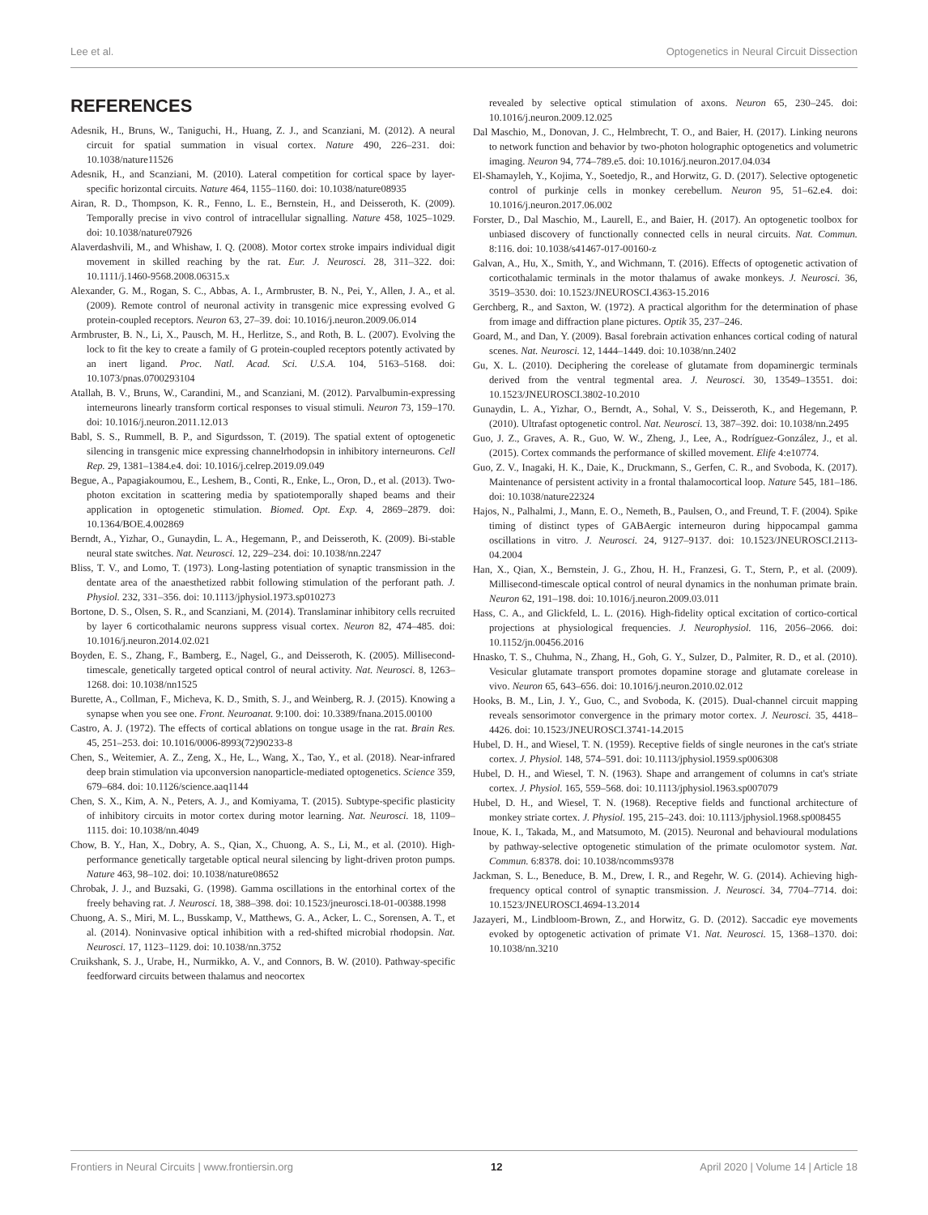Lee et al. Optogenetics in Neural Circuit Dissection
REFERENCES
Adesnik, H., Bruns, W., Taniguchi, H., Huang, Z. J., and Scanziani, M. (2012). A neural circuit for spatial summation in visual cortex. Nature 490, 226–231. doi: 10.1038/nature11526
Adesnik, H., and Scanziani, M. (2010). Lateral competition for cortical space by layer-specific horizontal circuits. Nature 464, 1155–1160. doi: 10.1038/nature08935
Airan, R. D., Thompson, K. R., Fenno, L. E., Bernstein, H., and Deisseroth, K. (2009). Temporally precise in vivo control of intracellular signalling. Nature 458, 1025–1029. doi: 10.1038/nature07926
Alaverdashvili, M., and Whishaw, I. Q. (2008). Motor cortex stroke impairs individual digit movement in skilled reaching by the rat. Eur. J. Neurosci. 28, 311–322. doi: 10.1111/j.1460-9568.2008.06315.x
Alexander, G. M., Rogan, S. C., Abbas, A. I., Armbruster, B. N., Pei, Y., Allen, J. A., et al. (2009). Remote control of neuronal activity in transgenic mice expressing evolved G protein-coupled receptors. Neuron 63, 27–39. doi: 10.1016/j.neuron.2009.06.014
Armbruster, B. N., Li, X., Pausch, M. H., Herlitze, S., and Roth, B. L. (2007). Evolving the lock to fit the key to create a family of G protein-coupled receptors potently activated by an inert ligand. Proc. Natl. Acad. Sci. U.S.A. 104, 5163–5168. doi: 10.1073/pnas.0700293104
Atallah, B. V., Bruns, W., Carandini, M., and Scanziani, M. (2012). Parvalbumin-expressing interneurons linearly transform cortical responses to visual stimuli. Neuron 73, 159–170. doi: 10.1016/j.neuron.2011.12.013
Babl, S. S., Rummell, B. P., and Sigurdsson, T. (2019). The spatial extent of optogenetic silencing in transgenic mice expressing channelrhodopsin in inhibitory interneurons. Cell Rep. 29, 1381–1384.e4. doi: 10.1016/j.celrep.2019.09.049
Begue, A., Papagiakoumou, E., Leshem, B., Conti, R., Enke, L., Oron, D., et al. (2013). Two-photon excitation in scattering media by spatiotemporally shaped beams and their application in optogenetic stimulation. Biomed. Opt. Exp. 4, 2869–2879. doi: 10.1364/BOE.4.002869
Berndt, A., Yizhar, O., Gunaydin, L. A., Hegemann, P., and Deisseroth, K. (2009). Bi-stable neural state switches. Nat. Neurosci. 12, 229–234. doi: 10.1038/nn.2247
Bliss, T. V., and Lomo, T. (1973). Long-lasting potentiation of synaptic transmission in the dentate area of the anaesthetized rabbit following stimulation of the perforant path. J. Physiol. 232, 331–356. doi: 10.1113/jphysiol.1973.sp010273
Bortone, D. S., Olsen, S. R., and Scanziani, M. (2014). Translaminar inhibitory cells recruited by layer 6 corticothalamic neurons suppress visual cortex. Neuron 82, 474–485. doi: 10.1016/j.neuron.2014.02.021
Boyden, E. S., Zhang, F., Bamberg, E., Nagel, G., and Deisseroth, K. (2005). Millisecond-timescale, genetically targeted optical control of neural activity. Nat. Neurosci. 8, 1263–1268. doi: 10.1038/nn1525
Burette, A., Collman, F., Micheva, K. D., Smith, S. J., and Weinberg, R. J. (2015). Knowing a synapse when you see one. Front. Neuroanat. 9:100. doi: 10.3389/fnana.2015.00100
Castro, A. J. (1972). The effects of cortical ablations on tongue usage in the rat. Brain Res. 45, 251–253. doi: 10.1016/0006-8993(72)90233-8
Chen, S., Weitemier, A. Z., Zeng, X., He, L., Wang, X., Tao, Y., et al. (2018). Near-infrared deep brain stimulation via upconversion nanoparticle-mediated optogenetics. Science 359, 679–684. doi: 10.1126/science.aaq1144
Chen, S. X., Kim, A. N., Peters, A. J., and Komiyama, T. (2015). Subtype-specific plasticity of inhibitory circuits in motor cortex during motor learning. Nat. Neurosci. 18, 1109–1115. doi: 10.1038/nn.4049
Chow, B. Y., Han, X., Dobry, A. S., Qian, X., Chuong, A. S., Li, M., et al. (2010). High-performance genetically targetable optical neural silencing by light-driven proton pumps. Nature 463, 98–102. doi: 10.1038/nature08652
Chrobak, J. J., and Buzsaki, G. (1998). Gamma oscillations in the entorhinal cortex of the freely behaving rat. J. Neurosci. 18, 388–398. doi: 10.1523/jneurosci.18-01-00388.1998
Chuong, A. S., Miri, M. L., Busskamp, V., Matthews, G. A., Acker, L. C., Sorensen, A. T., et al. (2014). Noninvasive optical inhibition with a red-shifted microbial rhodopsin. Nat. Neurosci. 17, 1123–1129. doi: 10.1038/nn.3752
Cruikshank, S. J., Urabe, H., Nurmikko, A. V., and Connors, B. W. (2010). Pathway-specific feedforward circuits between thalamus and neocortex
revealed by selective optical stimulation of axons. Neuron 65, 230–245. doi: 10.1016/j.neuron.2009.12.025
Dal Maschio, M., Donovan, J. C., Helmbrecht, T. O., and Baier, H. (2017). Linking neurons to network function and behavior by two-photon holographic optogenetics and volumetric imaging. Neuron 94, 774–789.e5. doi: 10.1016/j.neuron.2017.04.034
El-Shamayleh, Y., Kojima, Y., Soetedjo, R., and Horwitz, G. D. (2017). Selective optogenetic control of purkinje cells in monkey cerebellum. Neuron 95, 51–62.e4. doi: 10.1016/j.neuron.2017.06.002
Forster, D., Dal Maschio, M., Laurell, E., and Baier, H. (2017). An optogenetic toolbox for unbiased discovery of functionally connected cells in neural circuits. Nat. Commun. 8:116. doi: 10.1038/s41467-017-00160-z
Galvan, A., Hu, X., Smith, Y., and Wichmann, T. (2016). Effects of optogenetic activation of corticothalamic terminals in the motor thalamus of awake monkeys. J. Neurosci. 36, 3519–3530. doi: 10.1523/JNEUROSCI.4363-15.2016
Gerchberg, R., and Saxton, W. (1972). A practical algorithm for the determination of phase from image and diffraction plane pictures. Optik 35, 237–246.
Goard, M., and Dan, Y. (2009). Basal forebrain activation enhances cortical coding of natural scenes. Nat. Neurosci. 12, 1444–1449. doi: 10.1038/nn.2402
Gu, X. L. (2010). Deciphering the corelease of glutamate from dopaminergic terminals derived from the ventral tegmental area. J. Neurosci. 30, 13549–13551. doi: 10.1523/JNEUROSCI.3802-10.2010
Gunaydin, L. A., Yizhar, O., Berndt, A., Sohal, V. S., Deisseroth, K., and Hegemann, P. (2010). Ultrafast optogenetic control. Nat. Neurosci. 13, 387–392. doi: 10.1038/nn.2495
Guo, J. Z., Graves, A. R., Guo, W. W., Zheng, J., Lee, A., Rodríguez-González, J., et al. (2015). Cortex commands the performance of skilled movement. Elife 4:e10774.
Guo, Z. V., Inagaki, H. K., Daie, K., Druckmann, S., Gerfen, C. R., and Svoboda, K. (2017). Maintenance of persistent activity in a frontal thalamocortical loop. Nature 545, 181–186. doi: 10.1038/nature22324
Hajos, N., Palhalmi, J., Mann, E. O., Nemeth, B., Paulsen, O., and Freund, T. F. (2004). Spike timing of distinct types of GABAergic interneuron during hippocampal gamma oscillations in vitro. J. Neurosci. 24, 9127–9137. doi: 10.1523/JNEUROSCI.2113-04.2004
Han, X., Qian, X., Bernstein, J. G., Zhou, H. H., Franzesi, G. T., Stern, P., et al. (2009). Millisecond-timescale optical control of neural dynamics in the nonhuman primate brain. Neuron 62, 191–198. doi: 10.1016/j.neuron.2009.03.011
Hass, C. A., and Glickfeld, L. L. (2016). High-fidelity optical excitation of cortico-cortical projections at physiological frequencies. J. Neurophysiol. 116, 2056–2066. doi: 10.1152/jn.00456.2016
Hnasko, T. S., Chuhma, N., Zhang, H., Goh, G. Y., Sulzer, D., Palmiter, R. D., et al. (2010). Vesicular glutamate transport promotes dopamine storage and glutamate corelease in vivo. Neuron 65, 643–656. doi: 10.1016/j.neuron.2010.02.012
Hooks, B. M., Lin, J. Y., Guo, C., and Svoboda, K. (2015). Dual-channel circuit mapping reveals sensorimotor convergence in the primary motor cortex. J. Neurosci. 35, 4418–4426. doi: 10.1523/JNEUROSCI.3741-14.2015
Hubel, D. H., and Wiesel, T. N. (1959). Receptive fields of single neurones in the cat's striate cortex. J. Physiol. 148, 574–591. doi: 10.1113/jphysiol.1959.sp006308
Hubel, D. H., and Wiesel, T. N. (1963). Shape and arrangement of columns in cat's striate cortex. J. Physiol. 165, 559–568. doi: 10.1113/jphysiol.1963.sp007079
Hubel, D. H., and Wiesel, T. N. (1968). Receptive fields and functional architecture of monkey striate cortex. J. Physiol. 195, 215–243. doi: 10.1113/jphysiol.1968.sp008455
Inoue, K. I., Takada, M., and Matsumoto, M. (2015). Neuronal and behavioural modulations by pathway-selective optogenetic stimulation of the primate oculomotor system. Nat. Commun. 6:8378. doi: 10.1038/ncomms9378
Jackman, S. L., Beneduce, B. M., Drew, I. R., and Regehr, W. G. (2014). Achieving high-frequency optical control of synaptic transmission. J. Neurosci. 34, 7704–7714. doi: 10.1523/JNEUROSCI.4694-13.2014
Jazayeri, M., Lindbloom-Brown, Z., and Horwitz, G. D. (2012). Saccadic eye movements evoked by optogenetic activation of primate V1. Nat. Neurosci. 15, 1368–1370. doi: 10.1038/nn.3210
Frontiers in Neural Circuits | www.frontiersin.org 12 April 2020 | Volume 14 | Article 18